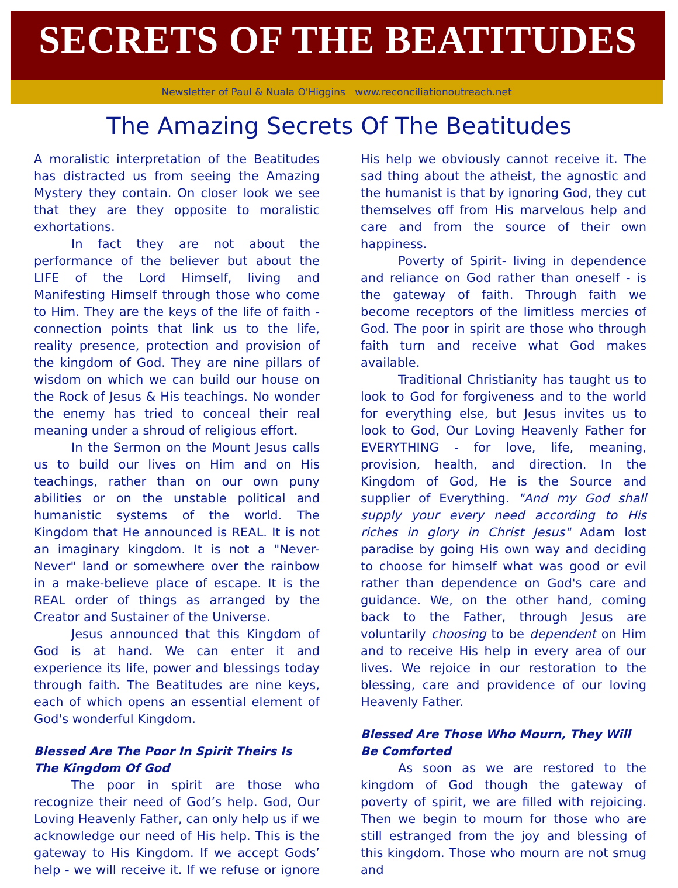SECRETS OF THE BEATITUDES
Newsletter of Paul & Nuala O'Higgins www.reconciliationoutreach.net
The Amazing Secrets Of The Beatitudes
A moralistic interpretation of the Beatitudes has distracted us from seeing the Amazing Mystery they contain. On closer look we see that they are they opposite to moralistic exhortations.
In fact they are not about the performance of the believer but about the LIFE of the Lord Himself, living and Manifesting Himself through those who come to Him. They are the keys of the life of faith - connection points that link us to the life, reality presence, protection and provision of the kingdom of God. They are nine pillars of wisdom on which we can build our house on the Rock of Jesus & His teachings. No wonder the enemy has tried to conceal their real meaning under a shroud of religious effort.
In the Sermon on the Mount Jesus calls us to build our lives on Him and on His teachings, rather than on our own puny abilities or on the unstable political and humanistic systems of the world. The Kingdom that He announced is REAL. It is not an imaginary kingdom. It is not a "Never-Never" land or somewhere over the rainbow in a make-believe place of escape. It is the REAL order of things as arranged by the Creator and Sustainer of the Universe.
Jesus announced that this Kingdom of God is at hand. We can enter it and experience its life, power and blessings today through faith. The Beatitudes are nine keys, each of which opens an essential element of God's wonderful Kingdom.
Blessed Are The Poor In Spirit Theirs Is The Kingdom Of God
The poor in spirit are those who recognize their need of God’s help. God, Our Loving Heavenly Father, can only help us if we acknowledge our need of His help. This is the gateway to His Kingdom. If we accept Gods’ help - we will receive it. If we refuse or ignore His help we obviously cannot receive it. The sad thing about the atheist, the agnostic and the humanist is that by ignoring God, they cut themselves off from His marvelous help and care and from the source of their own happiness.
Poverty of Spirit- living in dependence and reliance on God rather than oneself - is the gateway of faith. Through faith we become receptors of the limitless mercies of God. The poor in spirit are those who through faith turn and receive what God makes available.
Traditional Christianity has taught us to look to God for forgiveness and to the world for everything else, but Jesus invites us to look to God, Our Loving Heavenly Father for EVERYTHING - for love, life, meaning, provision, health, and direction. In the Kingdom of God, He is the Source and supplier of Everything. "And my God shall supply your every need according to His riches in glory in Christ Jesus" Adam lost paradise by going His own way and deciding to choose for himself what was good or evil rather than dependence on God's care and guidance. We, on the other hand, coming back to the Father, through Jesus are voluntarily choosing to be dependent on Him and to receive His help in every area of our lives. We rejoice in our restoration to the blessing, care and providence of our loving Heavenly Father.
Blessed Are Those Who Mourn, They Will Be Comforted
As soon as we are restored to the kingdom of God though the gateway of poverty of spirit, we are filled with rejoicing. Then we begin to mourn for those who are still estranged from the joy and blessing of this kingdom. Those who mourn are not smug and